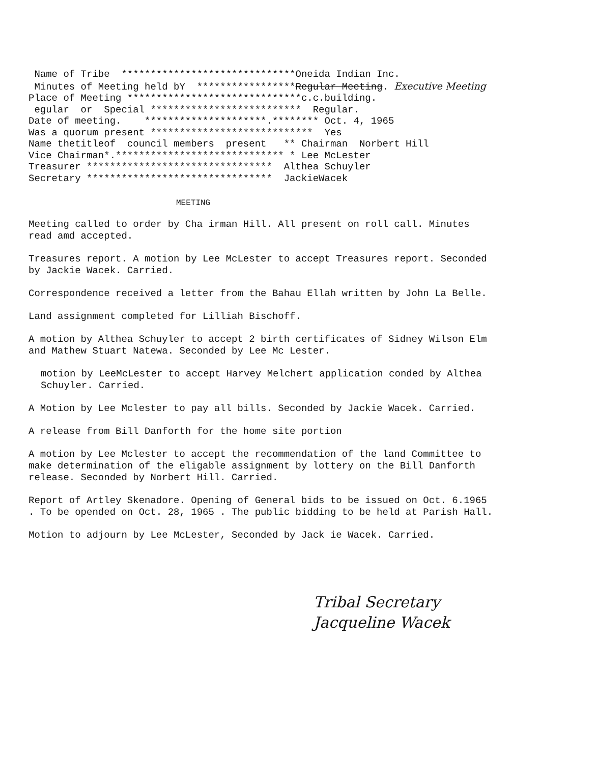Name of Tribe ******************************Oneida Indian Inc. Minutes of Meeting held bY *****************Regular Meeting. Executive Meeting Place of Meeting ******************************c.c.building. egular or Special ************************** Regular. Date of meeting. *********************.******** Oct. 4, 1965 Was a quorum present **************************** Yes Name thetitleof council members present ** Chairman Norbert Hill Vice Chairman*.***************************** * Lee McLester Treasurer ******************************** Althea Schuyler Secretary ******************************** JackieWacek
MEETING
Meeting called to order by Cha irman Hill. All present on roll call. Minutes read amd accepted.
Treasures report. A motion by Lee McLester to accept Treasures report. Seconded by Jackie Wacek. Carried.
Correspondence received a letter from the Bahau Ellah written by John La Belle.
Land assignment completed for Lilliah Bischoff.
A motion by Althea Schuyler to accept 2 birth certificates of Sidney Wilson Elm and Mathew Stuart Natewa. Seconded by Lee Mc Lester.
motion by LeeMcLester to accept Harvey Melchert application conded by Althea Schuyler. Carried.
A Motion by Lee Mclester to pay all bills. Seconded by Jackie Wacek. Carried.
A release from Bill Danforth for the home site portion
A motion by Lee Mclester to accept the recommendation of the land Committee to make determination of the eligable assignment by lottery on the Bill Danforth release. Seconded by Norbert Hill. Carried.
Report of Artley Skenadore. Opening of General bids to be issued on Oct. 6.1965 . To be opended on Oct. 28, 1965 . The public bidding to be held at Parish Hall.
Motion to adjourn by Lee McLester, Seconded by Jack ie Wacek. Carried.
Tribal Secretary
Jacqueline Wacek